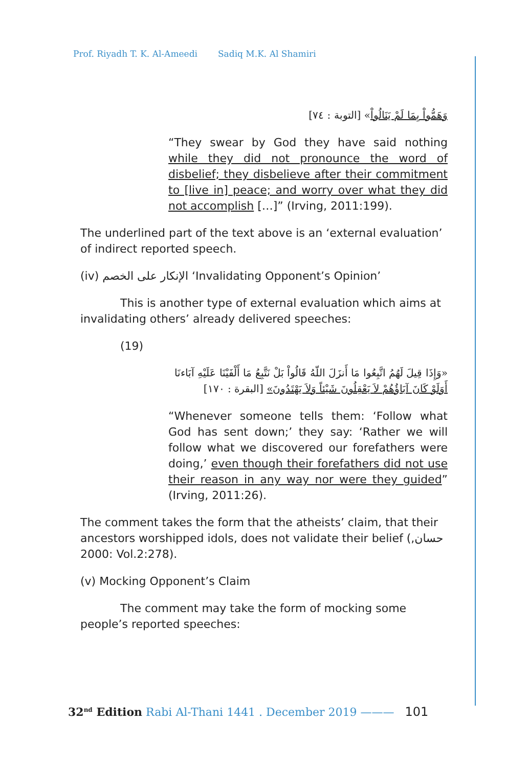Prof. Riyadh T. K. Al-Ameedi Sadiq M.K. Al Shamiri
وَهَمُّواْ بِمَا لَمْ يَنَالُواْ» [التوبة : ٧٤]
“They swear by God they have said nothing while they did not pronounce the word of disbelief; they disbelieve after their commitment to [live in] peace; and worry over what they did not accomplish […]” (Irving, 2011:199).
The underlined part of the text above is an ‘external evaluation’ of indirect reported speech.
(iv) الإنكار على الخصم ‘Invalidating Opponent’s Opinion’
This is another type of external evaluation which aims at invalidating others’ already delivered speeches:
(19)
«وَإِذَا قِيلَ لَهُمُ اتَّبِعُوا مَا أَنزَلَ اللّهُ قَالُواْ بَلْ نَتَّبِعُ مَا أَلْفَيْنَا عَلَيْهِ آبَاءنَا أَوَلَوْ كَانَ آبَاؤُهُمْ لاَ يَعْقِلُونَ شَيْئاً وَلاَ يَهْتَدُونَ» [البقرة : ١٧٠]
“Whenever someone tells them: ‘Follow what God has sent down;’ they say: ‘Rather we will follow what we discovered our forefathers were doing,’ even though their forefathers did not use their reason in any way nor were they guided” (Irving, 2011:26).
The comment takes the form that the atheists’ claim, that their ancestors worshipped idols, does not validate their belief (حسان, 2000: Vol.2:278).
(v) Mocking Opponent’s Claim
The comment may take the form of mocking some people’s reported speeches:
32<sup>nd</sup> Edition Rabi Al-Thani 1441 . December 2019 ——— 101